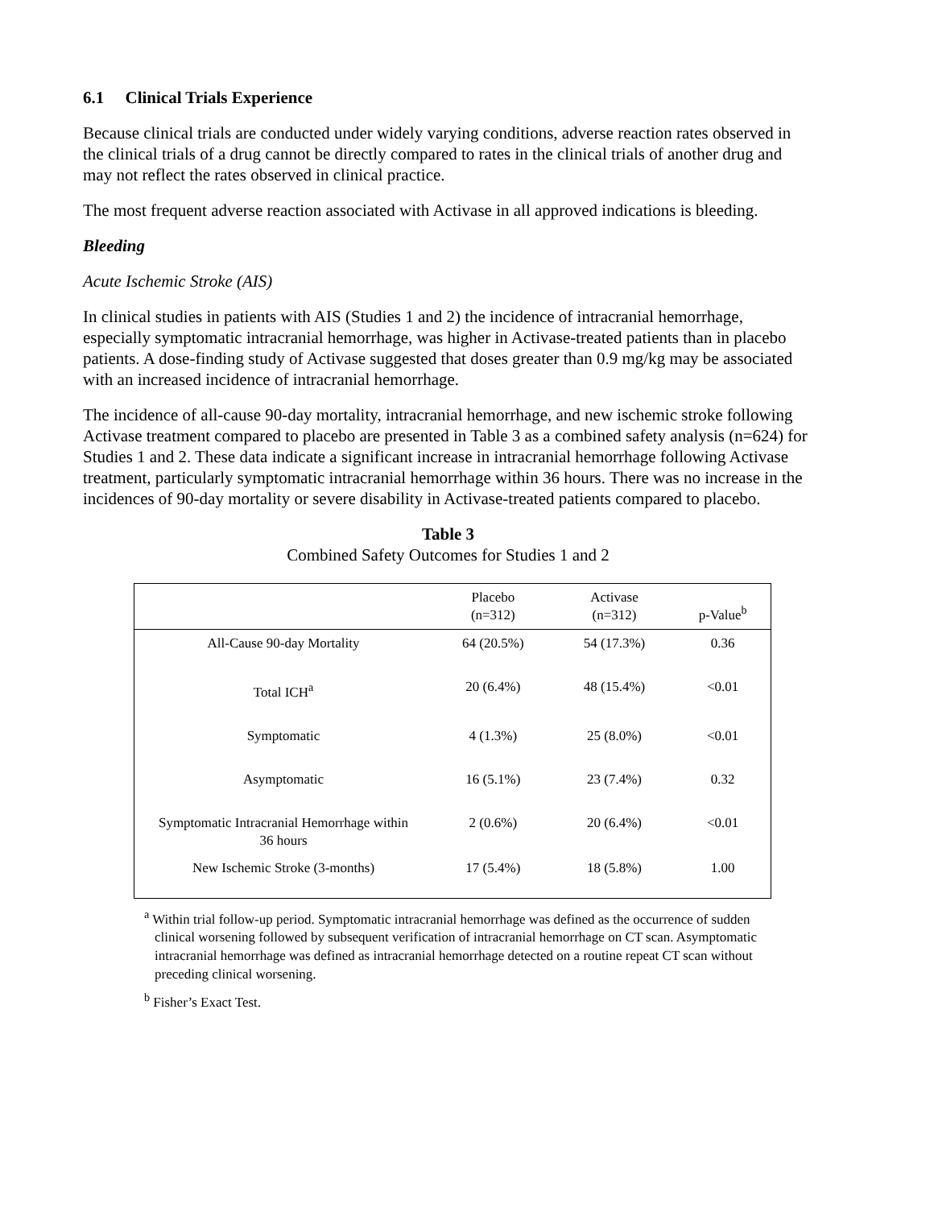6.1 Clinical Trials Experience
Because clinical trials are conducted under widely varying conditions, adverse reaction rates observed in the clinical trials of a drug cannot be directly compared to rates in the clinical trials of another drug and may not reflect the rates observed in clinical practice.
The most frequent adverse reaction associated with Activase in all approved indications is bleeding.
Bleeding
Acute Ischemic Stroke (AIS)
In clinical studies in patients with AIS (Studies 1 and 2) the incidence of intracranial hemorrhage, especially symptomatic intracranial hemorrhage, was higher in Activase-treated patients than in placebo patients. A dose-finding study of Activase suggested that doses greater than 0.9 mg/kg may be associated with an increased incidence of intracranial hemorrhage.
The incidence of all-cause 90-day mortality, intracranial hemorrhage, and new ischemic stroke following Activase treatment compared to placebo are presented in Table 3 as a combined safety analysis (n=624) for Studies 1 and 2. These data indicate a significant increase in intracranial hemorrhage following Activase treatment, particularly symptomatic intracranial hemorrhage within 36 hours. There was no increase in the incidences of 90-day mortality or severe disability in Activase-treated patients compared to placebo.
Table 3
Combined Safety Outcomes for Studies 1 and 2
| | Placebo (n=312) | Activase (n=312) | p-Value<sup>b</sup> |
| --- | --- | --- | --- |
| All-Cause 90-day Mortality | 64 (20.5%) | 54 (17.3%) | 0.36 |
| Total ICH<sup>a</sup> | 20 (6.4%) | 48 (15.4%) | <0.01 |
| Symptomatic | 4 (1.3%) | 25 (8.0%) | <0.01 |
| Asymptomatic | 16 (5.1%) | 23 (7.4%) | 0.32 |
| Symptomatic Intracranial Hemorrhage within 36 hours | 2 (0.6%) | 20 (6.4%) | <0.01 |
| New Ischemic Stroke (3-months) | 17 (5.4%) | 18 (5.8%) | 1.00 |
<sup>a</sup> Within trial follow-up period. Symptomatic intracranial hemorrhage was defined as the occurrence of sudden clinical worsening followed by subsequent verification of intracranial hemorrhage on CT scan. Asymptomatic intracranial hemorrhage was defined as intracranial hemorrhage detected on a routine repeat CT scan without preceding clinical worsening.
<sup>b</sup> Fisher’s Exact Test.